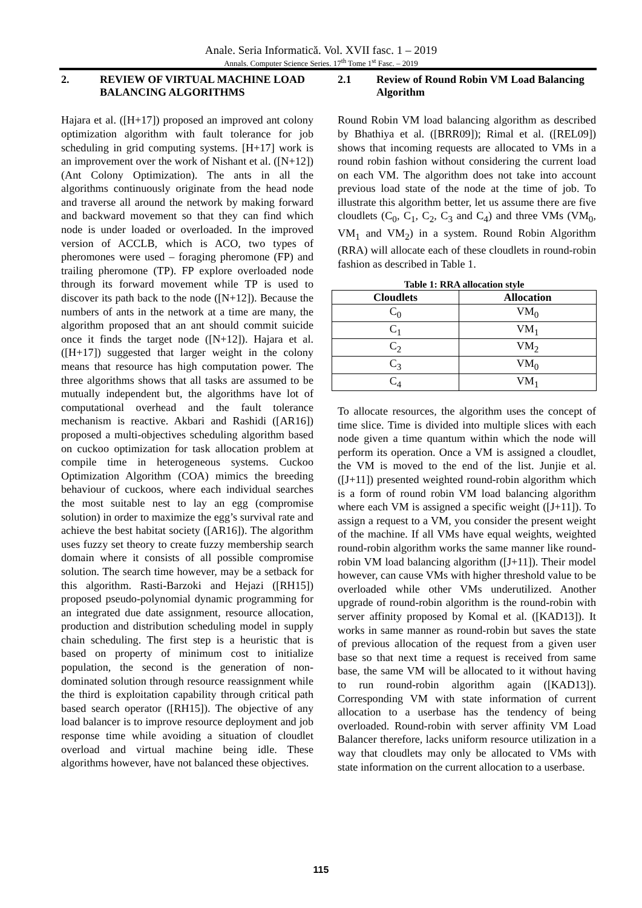Anale. Seria Informatică. Vol. XVII fasc. 1 – 2019
Annals. Computer Science Series. 17<sup>th</sup> Tome 1<sup>st</sup> Fasc. – 2019
2. REVIEW OF VIRTUAL MACHINE LOAD BALANCING ALGORITHMS
Hajara et al. ([H+17]) proposed an improved ant colony optimization algorithm with fault tolerance for job scheduling in grid computing systems. [H+17] work is an improvement over the work of Nishant et al. ([N+12]) (Ant Colony Optimization). The ants in all the algorithms continuously originate from the head node and traverse all around the network by making forward and backward movement so that they can find which node is under loaded or overloaded. In the improved version of ACCLB, which is ACO, two types of pheromones were used – foraging pheromone (FP) and trailing pheromone (TP). FP explore overloaded node through its forward movement while TP is used to discover its path back to the node ([N+12]). Because the numbers of ants in the network at a time are many, the algorithm proposed that an ant should commit suicide once it finds the target node ([N+12]). Hajara et al. ([H+17]) suggested that larger weight in the colony means that resource has high computation power. The three algorithms shows that all tasks are assumed to be mutually independent but, the algorithms have lot of computational overhead and the fault tolerance mechanism is reactive. Akbari and Rashidi ([AR16]) proposed a multi-objectives scheduling algorithm based on cuckoo optimization for task allocation problem at compile time in heterogeneous systems. Cuckoo Optimization Algorithm (COA) mimics the breeding behaviour of cuckoos, where each individual searches the most suitable nest to lay an egg (compromise solution) in order to maximize the egg’s survival rate and achieve the best habitat society ([AR16]). The algorithm uses fuzzy set theory to create fuzzy membership search domain where it consists of all possible compromise solution. The search time however, may be a setback for this algorithm. Rasti-Barzoki and Hejazi ([RH15]) proposed pseudo-polynomial dynamic programming for an integrated due date assignment, resource allocation, production and distribution scheduling model in supply chain scheduling. The first step is a heuristic that is based on property of minimum cost to initialize population, the second is the generation of non-dominated solution through resource reassignment while the third is exploitation capability through critical path based search operator ([RH15]). The objective of any load balancer is to improve resource deployment and job response time while avoiding a situation of cloudlet overload and virtual machine being idle. These algorithms however, have not balanced these objectives.
2.1 Review of Round Robin VM Load Balancing Algorithm
Round Robin VM load balancing algorithm as described by Bhathiya et al. ([BRR09]); Rimal et al. ([REL09]) shows that incoming requests are allocated to VMs in a round robin fashion without considering the current load on each VM. The algorithm does not take into account previous load state of the node at the time of job. To illustrate this algorithm better, let us assume there are five cloudlets (C<sub>0</sub>, C<sub>1</sub>, C<sub>2</sub>, C<sub>3</sub> and C<sub>4</sub>) and three VMs (VM<sub>0</sub>, VM<sub>1</sub> and VM<sub>2</sub>) in a system. Round Robin Algorithm (RRA) will allocate each of these cloudlets in round-robin fashion as described in Table 1.
Table 1: RRA allocation style
| Cloudlets | Allocation |
| --- | --- |
| C<sub>0</sub> | VM<sub>0</sub> |
| C<sub>1</sub> | VM<sub>1</sub> |
| C<sub>2</sub> | VM<sub>2</sub> |
| C<sub>3</sub> | VM<sub>0</sub> |
| C<sub>4</sub> | VM<sub>1</sub> |
To allocate resources, the algorithm uses the concept of time slice. Time is divided into multiple slices with each node given a time quantum within which the node will perform its operation. Once a VM is assigned a cloudlet, the VM is moved to the end of the list. Junjie et al. ([J+11]) presented weighted round-robin algorithm which is a form of round robin VM load balancing algorithm where each VM is assigned a specific weight ([J+11]). To assign a request to a VM, you consider the present weight of the machine. If all VMs have equal weights, weighted round-robin algorithm works the same manner like round-robin VM load balancing algorithm ([J+11]). Their model however, can cause VMs with higher threshold value to be overloaded while other VMs underutilized. Another upgrade of round-robin algorithm is the round-robin with server affinity proposed by Komal et al. ([KAD13]). It works in same manner as round-robin but saves the state of previous allocation of the request from a given user base so that next time a request is received from same base, the same VM will be allocated to it without having to run round-robin algorithm again ([KAD13]). Corresponding VM with state information of current allocation to a userbase has the tendency of being overloaded. Round-robin with server affinity VM Load Balancer therefore, lacks uniform resource utilization in a way that cloudlets may only be allocated to VMs with state information on the current allocation to a userbase.
115